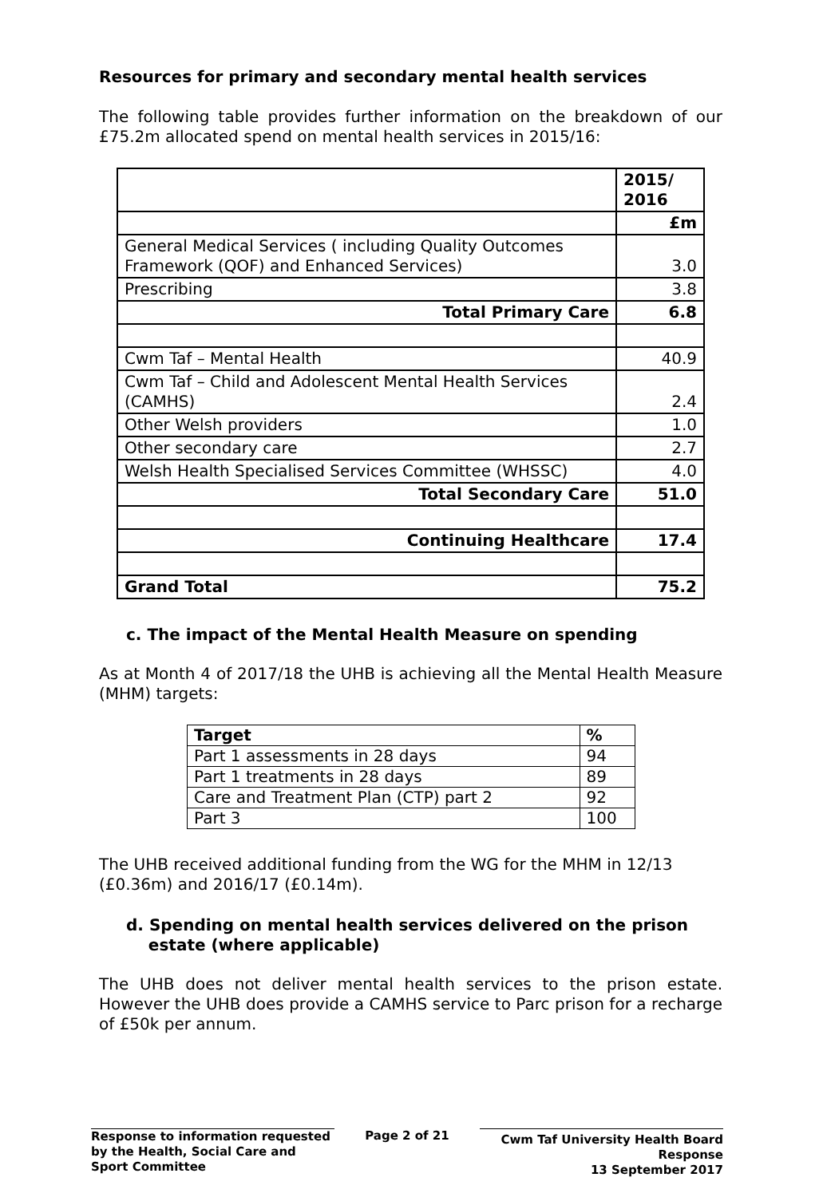Resources for primary and secondary mental health services
The following table provides further information on the breakdown of our £75.2m allocated spend on mental health services in 2015/16:
| | 2015/ 2016 |
| | £m |
| General Medical Services ( including Quality Outcomes Framework (QOF) and Enhanced Services) | 3.0 |
| Prescribing | 3.8 |
| Total Primary Care | 6.8 |
| Cwm Taf – Mental Health | 40.9 |
| Cwm Taf – Child and Adolescent Mental Health Services (CAMHS) | 2.4 |
| Other Welsh providers | 1.0 |
| Other secondary care | 2.7 |
| Welsh Health Specialised Services Committee (WHSSC) | 4.0 |
| Total Secondary Care | 51.0 |
| Continuing Healthcare | 17.4 |
| Grand Total | 75.2 |
c. The impact of the Mental Health Measure on spending
As at Month 4 of 2017/18 the UHB is achieving all the Mental Health Measure (MHM) targets:
| Target | % |
| Part 1 assessments in 28 days | 94 |
| Part 1 treatments in 28 days | 89 |
| Care and Treatment Plan (CTP) part 2 | 92 |
| Part 3 | 100 |
The UHB received additional funding from the WG for the MHM in 12/13 (£0.36m) and 2016/17 (£0.14m).
d. Spending on mental health services delivered on the prison
estate (where applicable)
The UHB does not deliver mental health services to the prison estate. However the UHB does provide a CAMHS service to Parc prison for a recharge of £50k per annum.
Response to information requested by the Health, Social Care and Sport Committee
Page 2 of 21
Cwm Taf University Health Board Response
13 September 2017